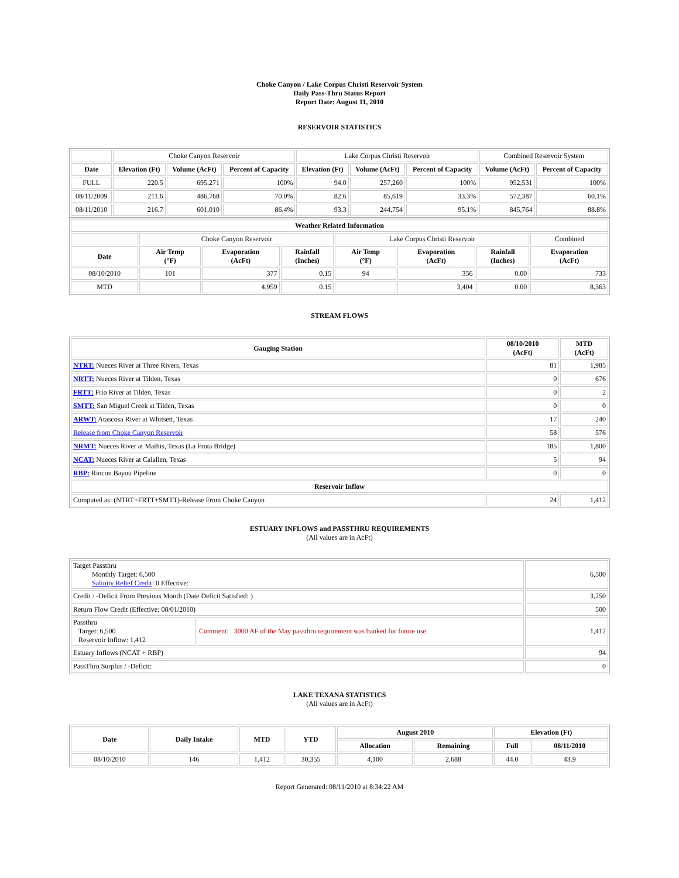Choke Canyon / Lake Corpus Christi Reservoir System
Daily Pass-Thru Status Report
Report Date: August 11, 2010
RESERVOIR STATISTICS
| | Choke Canyon Reservoir | | | Lake Corpus Christi Reservoir | | | Combined Reservoir System | |
| Date | Elevation (Ft) | Volume (AcFt) | Percent of Capacity | Elevation (Ft) | Volume (AcFt) | Percent of Capacity | Volume (AcFt) | Percent of Capacity |
| FULL | 220.5 | 695,271 | 100% | 94.0 | 257,260 | 100% | 952,531 | 100% |
| 08/11/2009 | 211.6 | 486,768 | 70.0% | 82.6 | 85,619 | 33.3% | 572,387 | 60.1% |
| 08/11/2010 | 216.7 | 601,010 | 86.4% | 93.3 | 244,754 | 95.1% | 845,764 | 88.8% |
| Weather Related Information | | | | | | | |
| --- | --- | --- | --- | --- | --- | --- | --- |
| | Choke Canyon Reservoir | | | Lake Corpus Christi Reservoir | | | Combined |
| Date | Air Temp (°F) | Evaporation (AcFt) | Rainfall (Inches) | Air Temp (°F) | Evaporation (AcFt) | Rainfall (Inches) | Evaporation (AcFt) |
| 08/10/2010 | 101 | 377 | 0.15 | 94 | 356 | 0.00 | 733 |
| MTD | | 4,959 | 0.15 | | 3,404 | 0.00 | 8,363 |
STREAM FLOWS
| Gauging Station | 08/10/2010 (AcFt) | MTD (AcFt) |
| --- | --- | --- |
| NTRT: Nueces River at Three Rivers, Texas | 81 | 1,985 |
| NRTT: Nueces River at Tilden, Texas | 0 | 676 |
| FRTT: Frio River at Tilden, Texas | 0 | 2 |
| SMTT: San Miguel Creek at Tilden, Texas | 0 | 0 |
| ARWT: Atascosa River at Whitsett, Texas | 17 | 240 |
| Release from Choke Canyon Reservoir | 58 | 576 |
| NRMT: Nueces River at Mathis, Texas (La Fruta Bridge) | 185 | 1,800 |
| NCAT: Nueces River at Calallen, Texas | 5 | 94 |
| RBP: Rincon Bayou Pipeline | 0 | 0 |
| Reservoir Inflow | | |
| Computed as: (NTRT+FRTT+SMTT)-Release From Choke Canyon | 24 | 1,412 |
ESTUARY INFLOWS and PASSTHRU REQUIREMENTS
(All values are in AcFt)
| Target Passthru Monthly Target: 6,500 Salinity Relief Credit : 0 Effective: | | 6,500 |
| Credit / -Deficit From Previous Month (Date Deficit Satisfied: ) | | 3,250 |
| Return Flow Credit (Effective: 08/01/2010) | | 500 |
| Passthru Target: 6,500 Reservoir Inflow: 1,412 | Comment: 3000 AF of the May passthru requirement was banked for future use. | 1,412 |
| Estuary Inflows (NCAT + RBP) | | 94 |
| PassThru Surplus / -Deficit: | | 0 |
LAKE TEXANA STATISTICS
(All values are in AcFt)
| Date | Daily Intake | MTD | YTD | August 2010 | | Elevation (Ft) | |
| --- | --- | --- | --- | --- | --- | --- | --- |
| | | | | Allocation | Remaining | Full | 08/11/2010 |
| 08/10/2010 | 146 | 1,412 | 30,355 | 4,100 | 2,688 | 44.0 | 43.9 |
Report Generated: 08/11/2010 at 8:34:22 AM